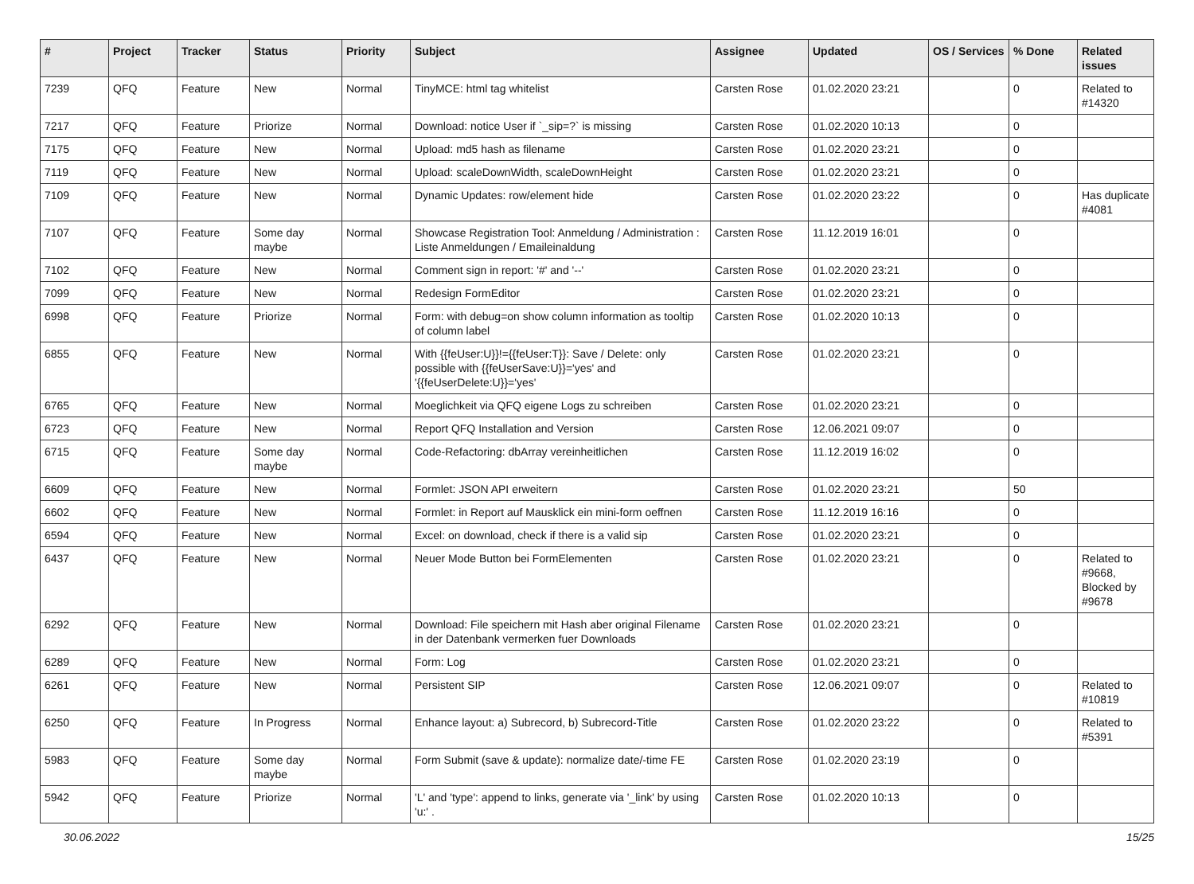| # | Project | Tracker | Status | Priority | Subject | Assignee | Updated | OS / Services | % Done | Related issues |
| --- | --- | --- | --- | --- | --- | --- | --- | --- | --- | --- |
| 7239 | QFQ | Feature | New | Normal | TinyMCE: html tag whitelist | Carsten Rose | 01.02.2020 23:21 | | 0 | Related to #14320 |
| 7217 | QFQ | Feature | Priorize | Normal | Download: notice User if `_sip=?` is missing | Carsten Rose | 01.02.2020 10:13 | | 0 | |
| 7175 | QFQ | Feature | New | Normal | Upload: md5 hash as filename | Carsten Rose | 01.02.2020 23:21 | | 0 | |
| 7119 | QFQ | Feature | New | Normal | Upload: scaleDownWidth, scaleDownHeight | Carsten Rose | 01.02.2020 23:21 | | 0 | |
| 7109 | QFQ | Feature | New | Normal | Dynamic Updates: row/element hide | Carsten Rose | 01.02.2020 23:22 | | 0 | Has duplicate #4081 |
| 7107 | QFQ | Feature | Some day maybe | Normal | Showcase Registration Tool: Anmeldung / Administration : Liste Anmeldungen / Emaileinaldung | Carsten Rose | 11.12.2019 16:01 | | 0 | |
| 7102 | QFQ | Feature | New | Normal | Comment sign in report: '#' and '--' | Carsten Rose | 01.02.2020 23:21 | | 0 | |
| 7099 | QFQ | Feature | New | Normal | Redesign FormEditor | Carsten Rose | 01.02.2020 23:21 | | 0 | |
| 6998 | QFQ | Feature | Priorize | Normal | Form: with debug=on show column information as tooltip of column label | Carsten Rose | 01.02.2020 10:13 | | 0 | |
| 6855 | QFQ | Feature | New | Normal | With {{feUser:U}}!={{feUser:T}}: Save / Delete: only possible with {{feUserSave:U}}='yes' and '{{feUserDelete:U}}='yes' | Carsten Rose | 01.02.2020 23:21 | | 0 | |
| 6765 | QFQ | Feature | New | Normal | Moeglichkeit via QFQ eigene Logs zu schreiben | Carsten Rose | 01.02.2020 23:21 | | 0 | |
| 6723 | QFQ | Feature | New | Normal | Report QFQ Installation and Version | Carsten Rose | 12.06.2021 09:07 | | 0 | |
| 6715 | QFQ | Feature | Some day maybe | Normal | Code-Refactoring: dbArray vereinheitlichen | Carsten Rose | 11.12.2019 16:02 | | 0 | |
| 6609 | QFQ | Feature | New | Normal | Formlet: JSON API erweitern | Carsten Rose | 01.02.2020 23:21 | | 50 | |
| 6602 | QFQ | Feature | New | Normal | Formlet: in Report auf Mausklick ein mini-form oeffnen | Carsten Rose | 11.12.2019 16:16 | | 0 | |
| 6594 | QFQ | Feature | New | Normal | Excel: on download, check if there is a valid sip | Carsten Rose | 01.02.2020 23:21 | | 0 | |
| 6437 | QFQ | Feature | New | Normal | Neuer Mode Button bei FormElementen | Carsten Rose | 01.02.2020 23:21 | | 0 | Related to #9668, Blocked by #9678 |
| 6292 | QFQ | Feature | New | Normal | Download: File speichern mit Hash aber original Filename in der Datenbank vermerken fuer Downloads | Carsten Rose | 01.02.2020 23:21 | | 0 | |
| 6289 | QFQ | Feature | New | Normal | Form: Log | Carsten Rose | 01.02.2020 23:21 | | 0 | |
| 6261 | QFQ | Feature | New | Normal | Persistent SIP | Carsten Rose | 12.06.2021 09:07 | | 0 | Related to #10819 |
| 6250 | QFQ | Feature | In Progress | Normal | Enhance layout: a) Subrecord, b) Subrecord-Title | Carsten Rose | 01.02.2020 23:22 | | 0 | Related to #5391 |
| 5983 | QFQ | Feature | Some day maybe | Normal | Form Submit (save & update): normalize date/-time FE | Carsten Rose | 01.02.2020 23:19 | | 0 | |
| 5942 | QFQ | Feature | Priorize | Normal | 'L' and 'type': append to links, generate via '_link' by using 'u:' . | Carsten Rose | 01.02.2020 10:13 | | 0 | |
30.06.2022 15/25